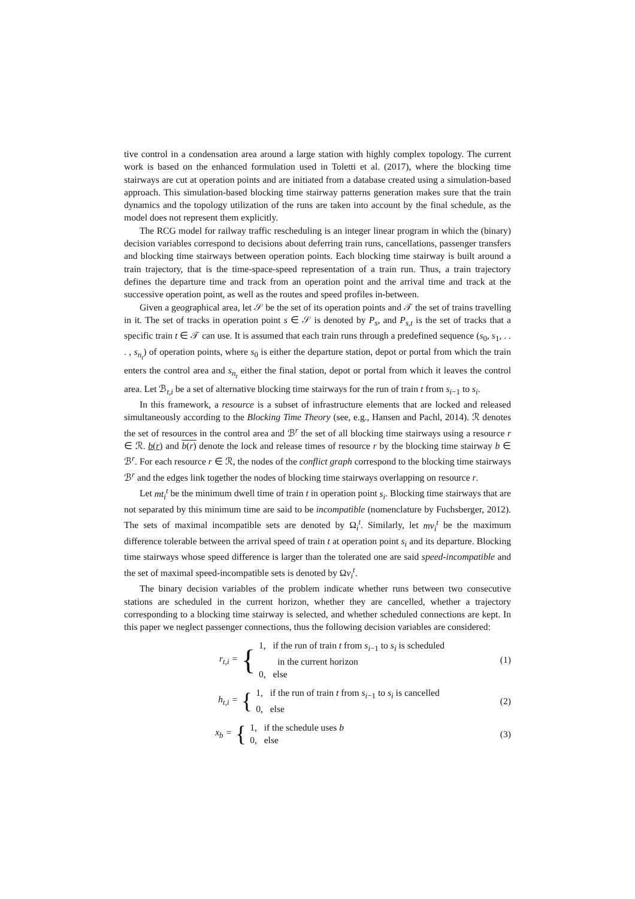tive control in a condensation area around a large station with highly complex topology. The current work is based on the enhanced formulation used in Toletti et al. (2017), where the blocking time stairways are cut at operation points and are initiated from a database created using a simulation-based approach. This simulation-based blocking time stairway patterns generation makes sure that the train dynamics and the topology utilization of the runs are taken into account by the final schedule, as the model does not represent them explicitly.
The RCG model for railway traffic rescheduling is an integer linear program in which the (binary) decision variables correspond to decisions about deferring train runs, cancellations, passenger transfers and blocking time stairways between operation points. Each blocking time stairway is built around a train trajectory, that is the time-space-speed representation of a train run. Thus, a train trajectory defines the departure time and track from an operation point and the arrival time and track at the successive operation point, as well as the routes and speed profiles in-between.
Given a geographical area, let 𝒮 be the set of its operation points and 𝒯 the set of trains travelling in it. The set of tracks in operation point s ∈ 𝒮 is denoted by P<sub>s</sub>, and P<sub>s,t</sub> is the set of tracks that a specific train t ∈ 𝒯 can use. It is assumed that each train runs through a predefined sequence (s<sub>0</sub>, s<sub>1</sub>, . . . , s<sub>n<sub>t</sub></sub>) of operation points, where s<sub>0</sub> is either the departure station, depot or portal from which the train enters the control area and s<sub>n<sub>t</sub></sub> either the final station, depot or portal from which it leaves the control area. Let ℬ<sub>t,i</sub> be a set of alternative blocking time stairways for the run of train t from s<sub>i−1</sub> to s<sub>i</sub>.
In this framework, a resource is a subset of infrastructure elements that are locked and released simultaneously according to the Blocking Time Theory (see, e.g., Hansen and Pachl, 2014). ℛ denotes the set of resources in the control area and ℬ<sup>r</sup> the set of all blocking time stairways using a resource r ∈ ℛ. b(r) and b(r) denote the lock and release times of resource r by the blocking time stairway b ∈ ℬ<sup>r</sup>. For each resource r ∈ ℛ, the nodes of the conflict graph correspond to the blocking time stairways ℬ<sup>r</sup> and the edges link together the nodes of blocking time stairways overlapping on resource r.
Let mt<sub>i</sub><sup>t</sup> be the minimum dwell time of train t in operation point s<sub>i</sub>. Blocking time stairways that are not separated by this minimum time are said to be incompatible (nomenclature by Fuchsberger, 2012). The sets of maximal incompatible sets are denoted by Ω<sub>i</sub><sup>t</sup>. Similarly, let mv<sub>i</sub><sup>t</sup> be the maximum difference tolerable between the arrival speed of train t at operation point s<sub>i</sub> and its departure. Blocking time stairways whose speed difference is larger than the tolerated one are said speed-incompatible and the set of maximal speed-incompatible sets is denoted by Ωv<sub>i</sub><sup>t</sup>.
The binary decision variables of the problem indicate whether runs between two consecutive stations are scheduled in the current horizon, whether they are cancelled, whether a trajectory corresponding to a blocking time stairway is selected, and whether scheduled connections are kept. In this paper we neglect passenger connections, thus the following decision variables are considered:
r<sub>t,i</sub> =
{
1, if the run of train t from s<sub>i−1</sub> to s<sub>i</sub> is scheduled
in the current horizon
0, else
(1)
h<sub>t,i</sub> =
{
1, if the run of train t from s<sub>i−1</sub> to s<sub>i</sub> is cancelled
0, else
(2)
x<sub>b</sub> =
{
1, if the schedule uses b
0, else
(3)